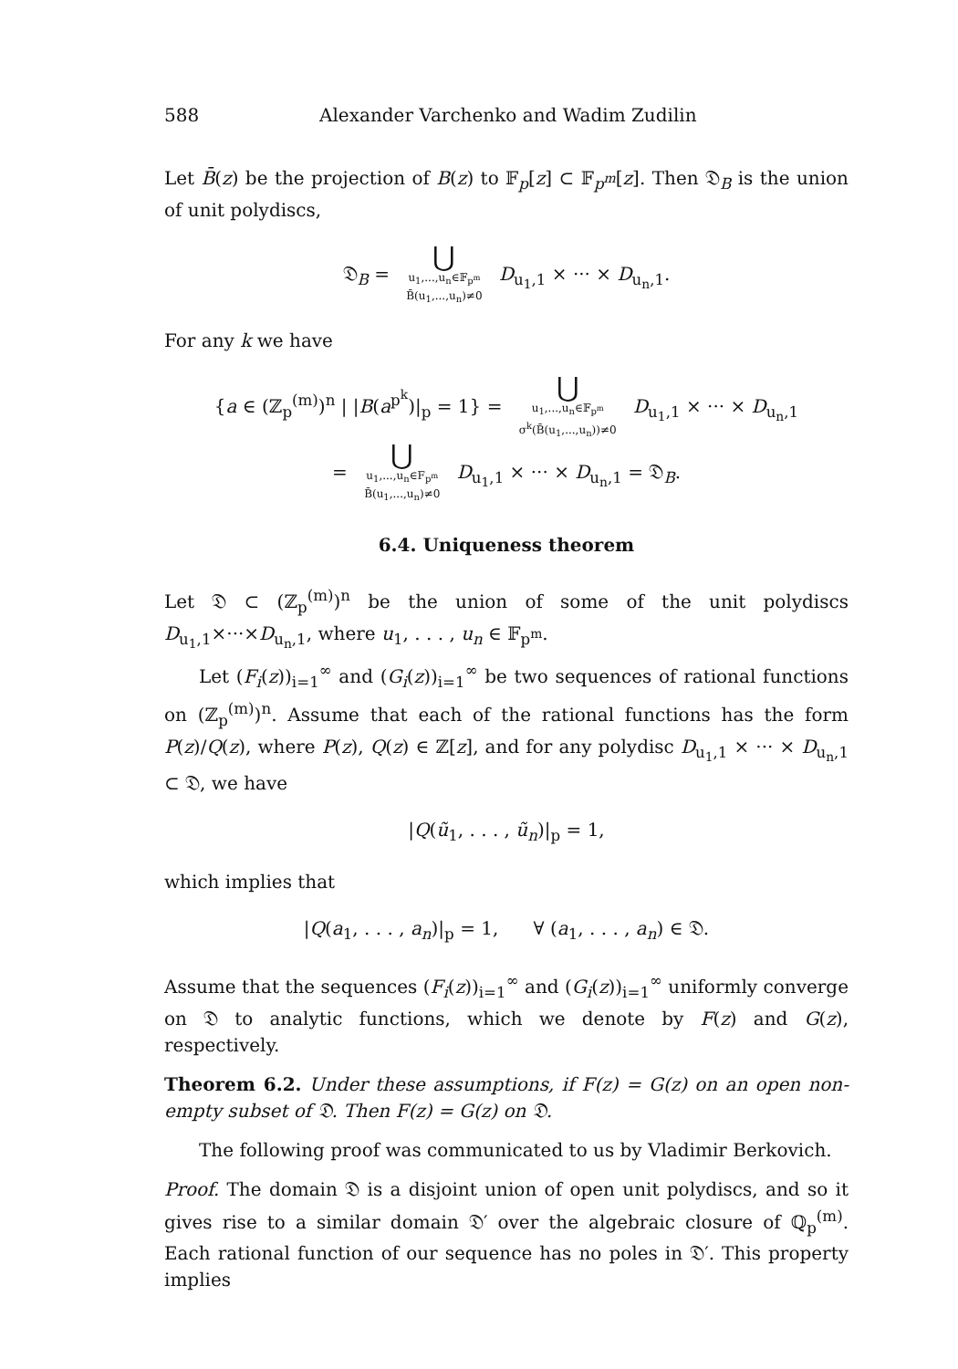588 Alexander Varchenko and Wadim Zudilin
Let B̄(z) be the projection of B(z) to 𝔽<sub>p</sub>[z] ⊂ 𝔽<sub>p<sup>m</sup></sub>[z]. Then 𝔇<sub>B</sub> is the union of unit polydiscs,
𝔇<sub>B</sub> = ⋃ u<sub>1</sub>,...,u<sub>n</sub>∈𝔽<sub>p<sup>m</sup></sub> B̄(u<sub>1</sub>,...,u<sub>n</sub>)≠0 D<sub>u<sub>1</sub>,1</sub> × ··· × D<sub>u<sub>n</sub>,1</sub>.
For any k we have
{a ∈ (ℤ<sub>p</sub><sup>(m)</sup>)<sup>n</sup> | |B(a<sup>p<sup>k</sup></sup>)|<sub>p</sub> = 1} = ⋃ u<sub>1</sub>,...,u<sub>n</sub>∈𝔽<sub>p<sup>m</sup></sub> σ<sup>k</sup>(B̄(u<sub>1</sub>,...,u<sub>n</sub>))≠0 D<sub>u<sub>1</sub>,1</sub> × ··· × D<sub>u<sub>n</sub>,1</sub>
= ⋃ u<sub>1</sub>,...,u<sub>n</sub>∈F<sub>p<sup>m</sup></sub> B̄(u<sub>1</sub>,...,u<sub>n</sub>)≠0 D<sub>u<sub>1</sub>,1</sub> × ··· × D<sub>u<sub>n</sub>,1</sub> = 𝔇<sub>B</sub>.
6.4. Uniqueness theorem
Let 𝔇 ⊂ (ℤ<sub>p</sub><sup>(m)</sup>)<sup>n</sup> be the union of some of the unit polydiscs D<sub>u<sub>1</sub>,1</sub>×···×D<sub>u<sub>n</sub>,1</sub>, where u<sub>1</sub>, . . . , u<sub>n</sub> ∈ 𝔽<sub>p<sup>m</sup></sub>.
Let (F<sub>i</sub>(z))<sub>i=1</sub><sup>∞</sup> and (G<sub>i</sub>(z))<sub>i=1</sub><sup>∞</sup> be two sequences of rational functions on (ℤ<sub>p</sub><sup>(m)</sup>)<sup>n</sup>. Assume that each of the rational functions has the form P(z)/Q(z), where P(z), Q(z) ∈ ℤ[z], and for any polydisc D<sub>u<sub>1</sub>,1</sub> × ··· × D<sub>u<sub>n</sub>,1</sub> ⊂ 𝔇, we have
|Q(ũ<sub>1</sub>, . . . , ũ<sub>n</sub>)|<sub>p</sub> = 1,
which implies that
|Q(a<sub>1</sub>, . . . , a<sub>n</sub>)|<sub>p</sub> = 1, ∀ (a<sub>1</sub>, . . . , a<sub>n</sub>) ∈ 𝔇.
Assume that the sequences (F<sub>i</sub>(z))<sub>i=1</sub><sup>∞</sup> and (G<sub>i</sub>(z))<sub>i=1</sub><sup>∞</sup> uniformly converge on 𝔇 to analytic functions, which we denote by F(z) and G(z), respectively.
Theorem 6.2. Under these assumptions, if F(z) = G(z) on an open non-empty subset of 𝔇. Then F(z) = G(z) on 𝔇.
The following proof was communicated to us by Vladimir Berkovich.
Proof. The domain 𝔇 is a disjoint union of open unit polydiscs, and so it gives rise to a similar domain 𝔇′ over the algebraic closure of ℚ<sub>p</sub><sup>(m)</sup>. Each rational function of our sequence has no poles in 𝔇′. This property implies